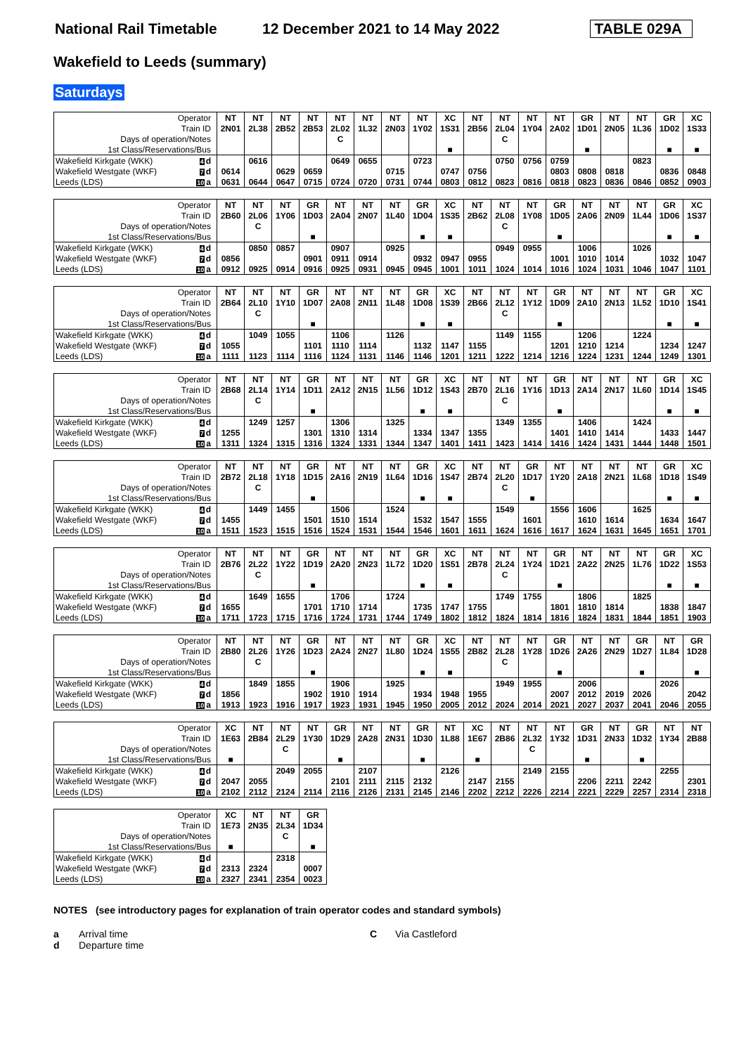National Rail Timetable
12 December 2021 to 14 May 2022
TABLE 029A
Wakefield to Leeds (summary)
Saturdays
| Operator | NT | NT | NT | NT | NT | NT | NT | NT | XC | NT | NT | NT | NT | GR | NT | NT | GR | XC |
| --- | --- | --- | --- | --- | --- | --- | --- | --- | --- | --- | --- | --- | --- | --- | --- | --- | --- | --- |
| Train ID | 2N01 | 2L38 | 2B52 | 2B53 | 2L02 | 1L32 | 2N03 | 1Y02 | 1S31 | 2B56 | 2L04 | 1Y04 | 2A02 | 1D01 | 2N05 | 1L36 | 1D02 | 1S33 |
| Days of operation/Notes | | | | | C | | | | | | C | | | | | | | |
| 1st Class/Reservations/Bus | | | | | | | | | ■ | | | | | ■ | | | ■ | ■ |
| Wakefield Kirkgate (WKK) 4 d | | 0616 | | | 0649 | 0655 | | 0723 | | | 0750 | 0756 | 0759 | | | 0823 | | |
| Wakefield Westgate (WKF) 7 d | 0614 | | 0629 | 0659 | | | 0715 | | 0747 | 0756 | | | 0803 | 0808 | 0818 | | 0836 | 0848 |
| Leeds (LDS) 10 a | 0631 | 0644 | 0647 | 0715 | 0724 | 0720 | 0731 | 0744 | 0803 | 0812 | 0823 | 0816 | 0818 | 0823 | 0836 | 0846 | 0852 | 0903 |
| Operator | NT | NT | NT | GR | NT | NT | NT | GR | XC | NT | NT | NT | GR | NT | NT | NT | GR | XC |
| --- | --- | --- | --- | --- | --- | --- | --- | --- | --- | --- | --- | --- | --- | --- | --- | --- | --- | --- |
| Train ID | 2B60 | 2L06 | 1Y06 | 1D03 | 2A04 | 2N07 | 1L40 | 1D04 | 1S35 | 2B62 | 2L08 | 1Y08 | 1D05 | 2A06 | 2N09 | 1L44 | 1D06 | 1S37 |
| Days of operation/Notes | | C | | | | | | | | | C | | | | | | | |
| 1st Class/Reservations/Bus | | | | ■ | | | | ■ | ■ | | | | ■ | | | | ■ | ■ |
| Wakefield Kirkgate (WKK) 4 d | | 0850 | 0857 | | 0907 | | 0925 | | | | 0949 | 0955 | | 1006 | | 1026 | | |
| Wakefield Westgate (WKF) 7 d | 0856 | | | 0901 | 0911 | 0914 | | 0932 | 0947 | 0955 | | | 1001 | 1010 | 1014 | | 1032 | 1047 |
| Leeds (LDS) 10 a | 0912 | 0925 | 0914 | 0916 | 0925 | 0931 | 0945 | 0945 | 1001 | 1011 | 1024 | 1014 | 1016 | 1024 | 1031 | 1046 | 1047 | 1101 |
| Operator | NT | NT | NT | GR | NT | NT | NT | GR | XC | NT | NT | NT | GR | NT | NT | NT | GR | XC |
| --- | --- | --- | --- | --- | --- | --- | --- | --- | --- | --- | --- | --- | --- | --- | --- | --- | --- | --- |
| Train ID | 2B64 | 2L10 | 1Y10 | 1D07 | 2A08 | 2N11 | 1L48 | 1D08 | 1S39 | 2B66 | 2L12 | 1Y12 | 1D09 | 2A10 | 2N13 | 1L52 | 1D10 | 1S41 |
| Days of operation/Notes | | C | | | | | | | | | C | | | | | | | |
| 1st Class/Reservations/Bus | | | | ■ | | | | ■ | ■ | | | | ■ | | | | ■ | ■ |
| Wakefield Kirkgate (WKK) 4 d | | 1049 | 1055 | | 1106 | | 1126 | | | | 1149 | 1155 | | 1206 | | 1224 | | |
| Wakefield Westgate (WKF) 7 d | 1055 | | | 1101 | 1110 | 1114 | | 1132 | 1147 | 1155 | | | 1201 | 1210 | 1214 | | 1234 | 1247 |
| Leeds (LDS) 10 a | 1111 | 1123 | 1114 | 1116 | 1124 | 1131 | 1146 | 1146 | 1201 | 1211 | 1222 | 1214 | 1216 | 1224 | 1231 | 1244 | 1249 | 1301 |
| Operator | NT | NT | NT | GR | NT | NT | NT | GR | XC | NT | NT | NT | GR | NT | NT | NT | GR | XC |
| --- | --- | --- | --- | --- | --- | --- | --- | --- | --- | --- | --- | --- | --- | --- | --- | --- | --- | --- |
| Train ID | 2B68 | 2L14 | 1Y14 | 1D11 | 2A12 | 2N15 | 1L56 | 1D12 | 1S43 | 2B70 | 2L16 | 1Y16 | 1D13 | 2A14 | 2N17 | 1L60 | 1D14 | 1S45 |
| Days of operation/Notes | | C | | | | | | | | | C | | | | | | | |
| 1st Class/Reservations/Bus | | | | ■ | | | | ■ | ■ | | | | ■ | | | | ■ | ■ |
| Wakefield Kirkgate (WKK) 4 d | | 1249 | 1257 | | 1306 | | 1325 | | | | 1349 | 1355 | | 1406 | | 1424 | | |
| Wakefield Westgate (WKF) 7 d | 1255 | | | 1301 | 1310 | 1314 | | 1334 | 1347 | 1355 | | | 1401 | 1410 | 1414 | | 1433 | 1447 |
| Leeds (LDS) 10 a | 1311 | 1324 | 1315 | 1316 | 1324 | 1331 | 1344 | 1347 | 1401 | 1411 | 1423 | 1414 | 1416 | 1424 | 1431 | 1444 | 1448 | 1501 |
| Operator | NT | NT | NT | GR | NT | NT | NT | GR | XC | NT | NT | GR | NT | NT | NT | NT | GR | XC |
| --- | --- | --- | --- | --- | --- | --- | --- | --- | --- | --- | --- | --- | --- | --- | --- | --- | --- | --- |
| Train ID | 2B72 | 2L18 | 1Y18 | 1D15 | 2A16 | 2N19 | 1L64 | 1D16 | 1S47 | 2B74 | 2L20 | 1D17 | 1Y20 | 2A18 | 2N21 | 1L68 | 1D18 | 1S49 |
| Days of operation/Notes | | C | | | | | | | | | C | | | | | | | |
| 1st Class/Reservations/Bus | | | | ■ | | | | ■ | ■ | | | ■ | | | | | ■ | ■ |
| Wakefield Kirkgate (WKK) 4 d | | 1449 | 1455 | | 1506 | | 1524 | | | | 1549 | | 1556 | 1606 | | 1625 | | |
| Wakefield Westgate (WKF) 7 d | 1455 | | | 1501 | 1510 | 1514 | | 1532 | 1547 | 1555 | | 1601 | | 1610 | 1614 | | 1634 | 1647 |
| Leeds (LDS) 10 a | 1511 | 1523 | 1515 | 1516 | 1524 | 1531 | 1544 | 1546 | 1601 | 1611 | 1624 | 1616 | 1617 | 1624 | 1631 | 1645 | 1651 | 1701 |
| Operator | NT | NT | NT | GR | NT | NT | NT | GR | XC | NT | NT | NT | GR | NT | NT | NT | GR | XC |
| --- | --- | --- | --- | --- | --- | --- | --- | --- | --- | --- | --- | --- | --- | --- | --- | --- | --- | --- |
| Train ID | 2B76 | 2L22 | 1Y22 | 1D19 | 2A20 | 2N23 | 1L72 | 1D20 | 1S51 | 2B78 | 2L24 | 1Y24 | 1D21 | 2A22 | 2N25 | 1L76 | 1D22 | 1S53 |
| Days of operation/Notes | | C | | | | | | | | | C | | | | | | | |
| 1st Class/Reservations/Bus | | | | ■ | | | | ■ | ■ | | | | ■ | | | | ■ | ■ |
| Wakefield Kirkgate (WKK) 4 d | | 1649 | 1655 | | 1706 | | 1724 | | | | 1749 | 1755 | | 1806 | | 1825 | | |
| Wakefield Westgate (WKF) 7 d | 1655 | | | 1701 | 1710 | 1714 | | 1735 | 1747 | 1755 | | | 1801 | 1810 | 1814 | | 1838 | 1847 |
| Leeds (LDS) 10 a | 1711 | 1723 | 1715 | 1716 | 1724 | 1731 | 1744 | 1749 | 1802 | 1812 | 1824 | 1814 | 1816 | 1824 | 1831 | 1844 | 1851 | 1903 |
| Operator | NT | NT | NT | GR | NT | NT | NT | GR | XC | NT | NT | NT | GR | NT | NT | GR | NT | GR |
| --- | --- | --- | --- | --- | --- | --- | --- | --- | --- | --- | --- | --- | --- | --- | --- | --- | --- | --- |
| Train ID | 2B80 | 2L26 | 1Y26 | 1D23 | 2A24 | 2N27 | 1L80 | 1D24 | 1S55 | 2B82 | 2L28 | 1Y28 | 1D26 | 2A26 | 2N29 | 1D27 | 1L84 | 1D28 |
| Days of operation/Notes | | C | | | | | | | | | C | | | | | | | |
| 1st Class/Reservations/Bus | | | | ■ | | | | ■ | ■ | | | | ■ | | | ■ | | ■ |
| Wakefield Kirkgate (WKK) 4 d | | 1849 | 1855 | | 1906 | | 1925 | | | | 1949 | 1955 | | 2006 | | | 2026 | |
| Wakefield Westgate (WKF) 7 d | 1856 | | | 1902 | 1910 | 1914 | | 1934 | 1948 | 1955 | | | 2007 | 2012 | 2019 | 2026 | | 2042 |
| Leeds (LDS) 10 a | 1913 | 1923 | 1916 | 1917 | 1923 | 1931 | 1945 | 1950 | 2005 | 2012 | 2024 | 2014 | 2021 | 2027 | 2037 | 2041 | 2046 | 2055 |
| Operator | XC | NT | NT | NT | GR | NT | NT | GR | NT | XC | NT | NT | NT | GR | NT | GR | NT | NT |
| --- | --- | --- | --- | --- | --- | --- | --- | --- | --- | --- | --- | --- | --- | --- | --- | --- | --- | --- |
| Train ID | 1E63 | 2B84 | 2L29 | 1Y30 | 1D29 | 2A28 | 2N31 | 1D30 | 1L88 | 1E67 | 2B86 | 2L32 | 1Y32 | 1D31 | 2N33 | 1D32 | 1Y34 | 2B88 |
| Days of operation/Notes | | | C | | | | | | | | | C | | | | | | |
| 1st Class/Reservations/Bus | ■ | | | | ■ | | | ■ | | ■ | | | | ■ | | ■ | | |
| Wakefield Kirkgate (WKK) 4 d | | | 2049 | 2055 | | 2107 | | | 2126 | | | 2149 | 2155 | | | | 2255 | |
| Wakefield Westgate (WKF) 7 d | 2047 | 2055 | | | 2101 | 2111 | 2115 | 2132 | | 2147 | 2155 | | | 2206 | 2211 | 2242 | | 2301 |
| Leeds (LDS) 10 a | 2102 | 2112 | 2124 | 2114 | 2116 | 2126 | 2131 | 2145 | 2146 | 2202 | 2212 | 2226 | 2214 | 2221 | 2229 | 2257 | 2314 | 2318 |
| Operator | XC | NT | NT | GR |
| --- | --- | --- | --- | --- |
| Train ID | 1E73 | 2N35 | 2L34 | 1D34 |
| Days of operation/Notes | | | C | |
| 1st Class/Reservations/Bus | ■ | | | ■ |
| Wakefield Kirkgate (WKK) 4 d | | | 2318 | |
| Wakefield Westgate (WKF) 7 d | 2313 | 2324 | | 0007 |
| Leeds (LDS) 10 a | 2327 | 2341 | 2354 | 0023 |
NOTES (see introductory pages for explanation of train operator codes and standard symbols)
a Arrival time
d Departure time
C Via Castleford